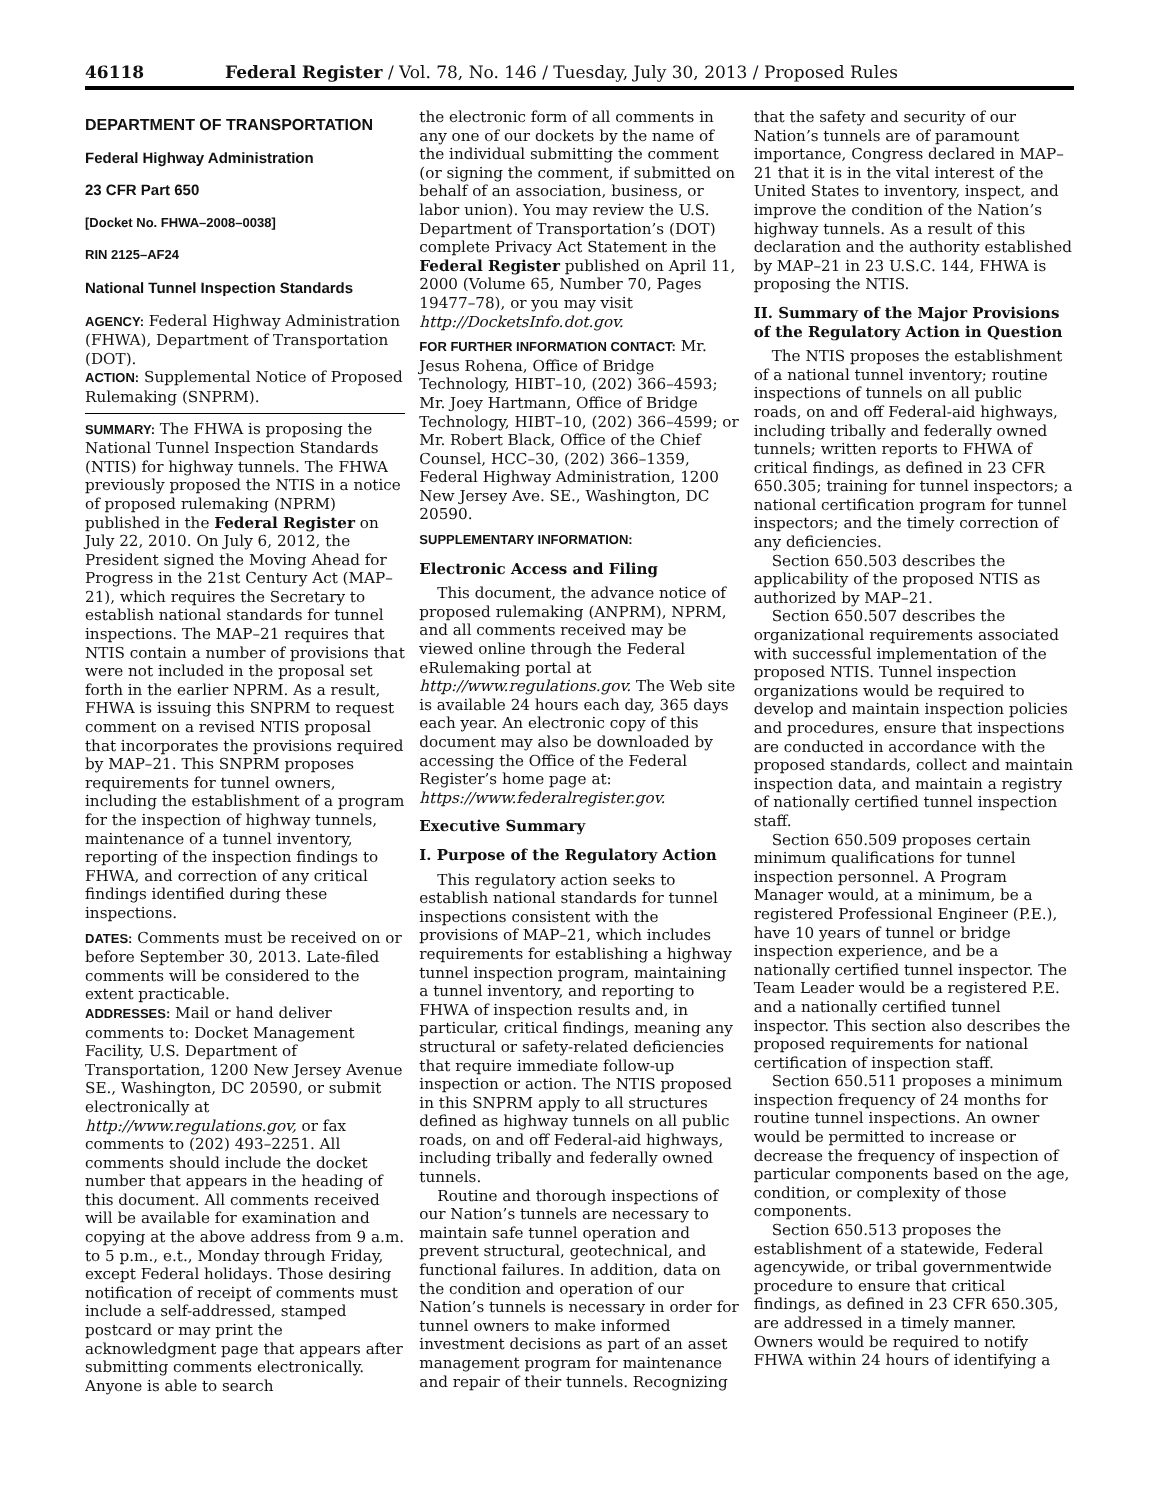46118 Federal Register / Vol. 78, No. 146 / Tuesday, July 30, 2013 / Proposed Rules
DEPARTMENT OF TRANSPORTATION
Federal Highway Administration
23 CFR Part 650
[Docket No. FHWA–2008–0038]
RIN 2125–AF24
National Tunnel Inspection Standards
AGENCY: Federal Highway Administration (FHWA), Department of Transportation (DOT).
ACTION: Supplemental Notice of Proposed Rulemaking (SNPRM).
SUMMARY: The FHWA is proposing the National Tunnel Inspection Standards (NTIS) for highway tunnels. The FHWA previously proposed the NTIS in a notice of proposed rulemaking (NPRM) published in the Federal Register on July 22, 2010. On July 6, 2012, the President signed the Moving Ahead for Progress in the 21st Century Act (MAP–21), which requires the Secretary to establish national standards for tunnel inspections. The MAP–21 requires that NTIS contain a number of provisions that were not included in the proposal set forth in the earlier NPRM. As a result, FHWA is issuing this SNPRM to request comment on a revised NTIS proposal that incorporates the provisions required by MAP–21. This SNPRM proposes requirements for tunnel owners, including the establishment of a program for the inspection of highway tunnels, maintenance of a tunnel inventory, reporting of the inspection findings to FHWA, and correction of any critical findings identified during these inspections.
DATES: Comments must be received on or before September 30, 2013. Late-filed comments will be considered to the extent practicable.
ADDRESSES: Mail or hand deliver comments to: Docket Management Facility, U.S. Department of Transportation, 1200 New Jersey Avenue SE., Washington, DC 20590, or submit electronically at http://www.regulations.gov, or fax comments to (202) 493–2251. All comments should include the docket number that appears in the heading of this document. All comments received will be available for examination and copying at the above address from 9 a.m. to 5 p.m., e.t., Monday through Friday, except Federal holidays. Those desiring notification of receipt of comments must include a self-addressed, stamped postcard or may print the acknowledgment page that appears after submitting comments electronically. Anyone is able to search
the electronic form of all comments in any one of our dockets by the name of the individual submitting the comment (or signing the comment, if submitted on behalf of an association, business, or labor union). You may review the U.S. Department of Transportation’s (DOT) complete Privacy Act Statement in the Federal Register published on April 11, 2000 (Volume 65, Number 70, Pages 19477–78), or you may visit http://DocketsInfo.dot.gov.
FOR FURTHER INFORMATION CONTACT: Mr. Jesus Rohena, Office of Bridge Technology, HIBT–10, (202) 366–4593; Mr. Joey Hartmann, Office of Bridge Technology, HIBT–10, (202) 366–4599; or Mr. Robert Black, Office of the Chief Counsel, HCC–30, (202) 366–1359, Federal Highway Administration, 1200 New Jersey Ave. SE., Washington, DC 20590.
SUPPLEMENTARY INFORMATION:
Electronic Access and Filing
This document, the advance notice of proposed rulemaking (ANPRM), NPRM, and all comments received may be viewed online through the Federal eRulemaking portal at http://www.regulations.gov. The Web site is available 24 hours each day, 365 days each year. An electronic copy of this document may also be downloaded by accessing the Office of the Federal Register’s home page at: https://www.federalregister.gov.
Executive Summary
I. Purpose of the Regulatory Action
This regulatory action seeks to establish national standards for tunnel inspections consistent with the provisions of MAP–21, which includes requirements for establishing a highway tunnel inspection program, maintaining a tunnel inventory, and reporting to FHWA of inspection results and, in particular, critical findings, meaning any structural or safety-related deficiencies that require immediate follow-up inspection or action. The NTIS proposed in this SNPRM apply to all structures defined as highway tunnels on all public roads, on and off Federal-aid highways, including tribally and federally owned tunnels.
Routine and thorough inspections of our Nation’s tunnels are necessary to maintain safe tunnel operation and prevent structural, geotechnical, and functional failures. In addition, data on the condition and operation of our Nation’s tunnels is necessary in order for tunnel owners to make informed investment decisions as part of an asset management program for maintenance and repair of their tunnels. Recognizing
that the safety and security of our Nation’s tunnels are of paramount importance, Congress declared in MAP–21 that it is in the vital interest of the United States to inventory, inspect, and improve the condition of the Nation’s highway tunnels. As a result of this declaration and the authority established by MAP–21 in 23 U.S.C. 144, FHWA is proposing the NTIS.
II. Summary of the Major Provisions of the Regulatory Action in Question
The NTIS proposes the establishment of a national tunnel inventory; routine inspections of tunnels on all public roads, on and off Federal-aid highways, including tribally and federally owned tunnels; written reports to FHWA of critical findings, as defined in 23 CFR 650.305; training for tunnel inspectors; a national certification program for tunnel inspectors; and the timely correction of any deficiencies.
Section 650.503 describes the applicability of the proposed NTIS as authorized by MAP–21.
Section 650.507 describes the organizational requirements associated with successful implementation of the proposed NTIS. Tunnel inspection organizations would be required to develop and maintain inspection policies and procedures, ensure that inspections are conducted in accordance with the proposed standards, collect and maintain inspection data, and maintain a registry of nationally certified tunnel inspection staff.
Section 650.509 proposes certain minimum qualifications for tunnel inspection personnel. A Program Manager would, at a minimum, be a registered Professional Engineer (P.E.), have 10 years of tunnel or bridge inspection experience, and be a nationally certified tunnel inspector. The Team Leader would be a registered P.E. and a nationally certified tunnel inspector. This section also describes the proposed requirements for national certification of inspection staff.
Section 650.511 proposes a minimum inspection frequency of 24 months for routine tunnel inspections. An owner would be permitted to increase or decrease the frequency of inspection of particular components based on the age, condition, or complexity of those components.
Section 650.513 proposes the establishment of a statewide, Federal agencywide, or tribal governmentwide procedure to ensure that critical findings, as defined in 23 CFR 650.305, are addressed in a timely manner. Owners would be required to notify FHWA within 24 hours of identifying a